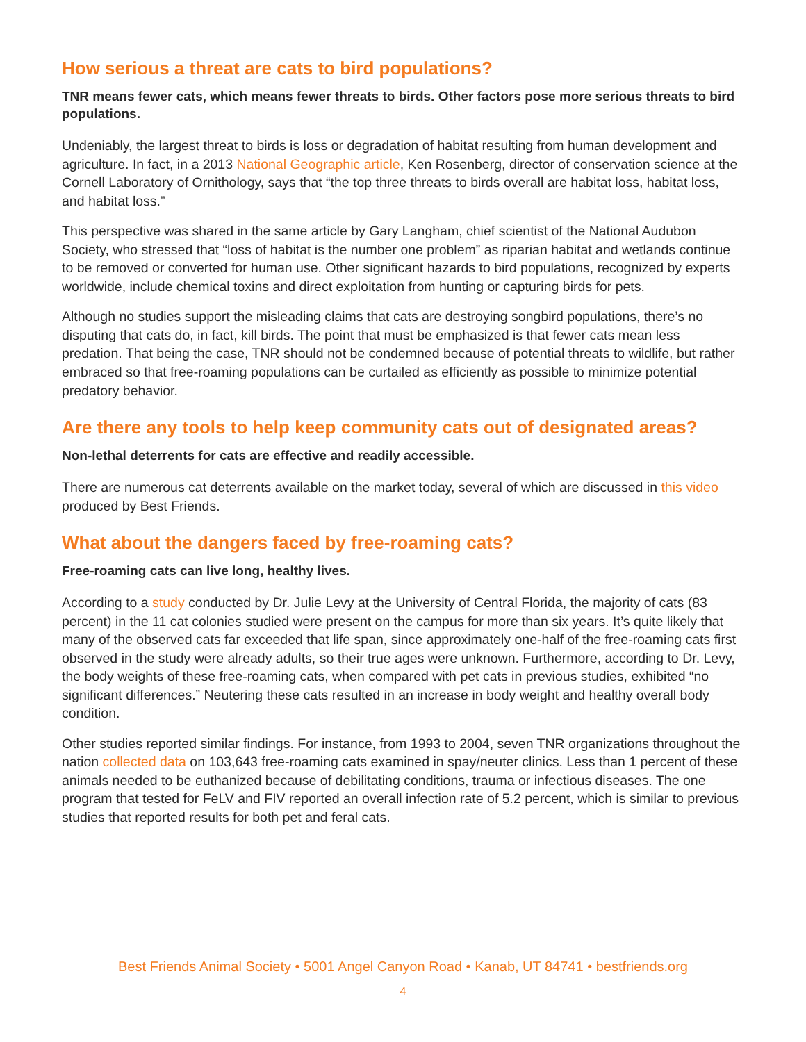How serious a threat are cats to bird populations?
TNR means fewer cats, which means fewer threats to birds. Other factors pose more serious threats to bird populations.
Undeniably, the largest threat to birds is loss or degradation of habitat resulting from human development and agriculture. In fact, in a 2013 National Geographic article, Ken Rosenberg, director of conservation science at the Cornell Laboratory of Ornithology, says that “the top three threats to birds overall are habitat loss, habitat loss, and habitat loss.”
This perspective was shared in the same article by Gary Langham, chief scientist of the National Audubon Society, who stressed that “loss of habitat is the number one problem” as riparian habitat and wetlands continue to be removed or converted for human use. Other significant hazards to bird populations, recognized by experts worldwide, include chemical toxins and direct exploitation from hunting or capturing birds for pets.
Although no studies support the misleading claims that cats are destroying songbird populations, there’s no disputing that cats do, in fact, kill birds. The point that must be emphasized is that fewer cats mean less predation. That being the case, TNR should not be condemned because of potential threats to wildlife, but rather embraced so that free-roaming populations can be curtailed as efficiently as possible to minimize potential predatory behavior.
Are there any tools to help keep community cats out of designated areas?
Non-lethal deterrents for cats are effective and readily accessible.
There are numerous cat deterrents available on the market today, several of which are discussed in this video produced by Best Friends.
What about the dangers faced by free-roaming cats?
Free-roaming cats can live long, healthy lives.
According to a study conducted by Dr. Julie Levy at the University of Central Florida, the majority of cats (83 percent) in the 11 cat colonies studied were present on the campus for more than six years. It’s quite likely that many of the observed cats far exceeded that life span, since approximately one-half of the free-roaming cats first observed in the study were already adults, so their true ages were unknown. Furthermore, according to Dr. Levy, the body weights of these free-roaming cats, when compared with pet cats in previous studies, exhibited “no significant differences.” Neutering these cats resulted in an increase in body weight and healthy overall body condition.
Other studies reported similar findings. For instance, from 1993 to 2004, seven TNR organizations throughout the nation collected data on 103,643 free-roaming cats examined in spay/neuter clinics. Less than 1 percent of these animals needed to be euthanized because of debilitating conditions, trauma or infectious diseases. The one program that tested for FeLV and FIV reported an overall infection rate of 5.2 percent, which is similar to previous studies that reported results for both pet and feral cats.
Best Friends Animal Society • 5001 Angel Canyon Road • Kanab, UT 84741 • bestfriends.org
4